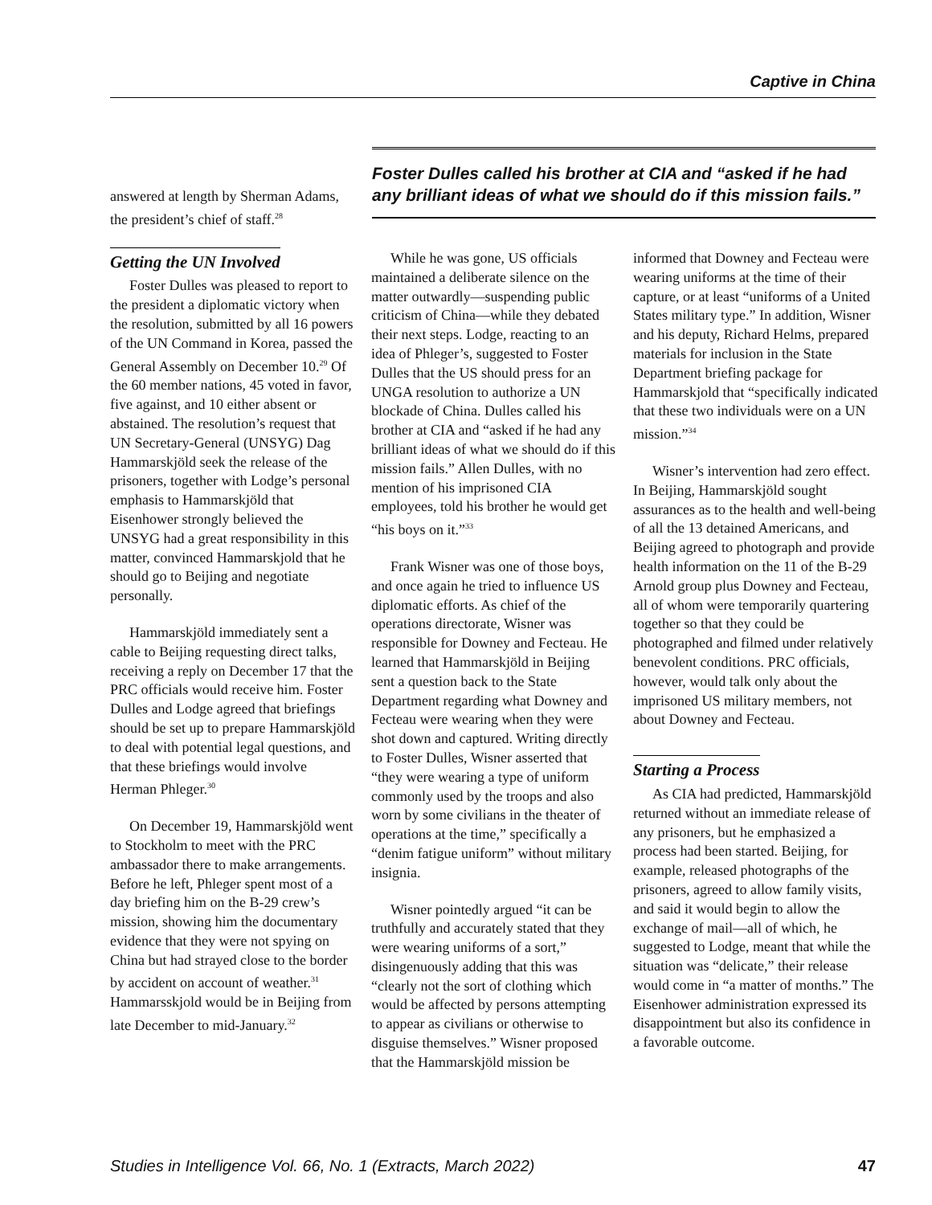Captive in China
answered at length by Sherman Adams, the president’s chief of staff.<sup>28</sup>
Getting the UN Involved
Foster Dulles was pleased to report to the president a diplomatic victory when the resolution, submitted by all 16 powers of the UN Command in Korea, passed the General Assembly on December 10.<sup>29</sup> Of the 60 member nations, 45 voted in favor, five against, and 10 either absent or abstained. The resolution’s request that UN Secretary-General (UNSYG) Dag Hammarskjöld seek the release of the prisoners, together with Lodge’s personal emphasis to Hammarskjöld that Eisenhower strongly believed the UNSYG had a great responsibility in this matter, convinced Hammarskjold that he should go to Beijing and negotiate personally.
Hammarskjöld immediately sent a cable to Beijing requesting direct talks, receiving a reply on December 17 that the PRC officials would receive him. Foster Dulles and Lodge agreed that briefings should be set up to prepare Hammarskjöld to deal with potential legal questions, and that these briefings would involve Herman Phleger.<sup>30</sup>
On December 19, Hammarskjöld went to Stockholm to meet with the PRC ambassador there to make arrangements. Before he left, Phleger spent most of a day briefing him on the B-29 crew’s mission, showing him the documentary evidence that they were not spying on China but had strayed close to the border by accident on account of weather.<sup>31</sup> Hammarsskjold would be in Beijing from late December to mid-January.<sup>32</sup>
Foster Dulles called his brother at CIA and “asked if he had any brilliant ideas of what we should do if this mission fails.”
While he was gone, US officials maintained a deliberate silence on the matter outwardly—suspending public criticism of China—while they debated their next steps. Lodge, reacting to an idea of Phleger’s, suggested to Foster Dulles that the US should press for an UNGA resolution to authorize a UN blockade of China. Dulles called his brother at CIA and “asked if he had any brilliant ideas of what we should do if this mission fails.” Allen Dulles, with no mention of his imprisoned CIA employees, told his brother he would get “his boys on it.”<sup>33</sup>
Frank Wisner was one of those boys, and once again he tried to influence US diplomatic efforts. As chief of the operations directorate, Wisner was responsible for Downey and Fecteau. He learned that Hammarskjöld in Beijing sent a question back to the State Department regarding what Downey and Fecteau were wearing when they were shot down and captured. Writing directly to Foster Dulles, Wisner asserted that “they were wearing a type of uniform commonly used by the troops and also worn by some civilians in the theater of operations at the time,” specifically a “denim fatigue uniform” without military insignia.
Wisner pointedly argued “it can be truthfully and accurately stated that they were wearing uniforms of a sort,” disingenuously adding that this was “clearly not the sort of clothing which would be affected by persons attempting to appear as civilians or otherwise to disguise themselves.” Wisner proposed that the Hammarskjöld mission be
informed that Downey and Fecteau were wearing uniforms at the time of their capture, or at least “uniforms of a United States military type.” In addition, Wisner and his deputy, Richard Helms, prepared materials for inclusion in the State Department briefing package for Hammarskjold that “specifically indicated that these two individuals were on a UN mission.”<sup>34</sup>
Wisner’s intervention had zero effect. In Beijing, Hammarskjöld sought assurances as to the health and well-being of all the 13 detained Americans, and Beijing agreed to photograph and provide health information on the 11 of the B-29 Arnold group plus Downey and Fecteau, all of whom were temporarily quartering together so that they could be photographed and filmed under relatively benevolent conditions. PRC officials, however, would talk only about the imprisoned US military members, not about Downey and Fecteau.
Starting a Process
As CIA had predicted, Hammarskjöld returned without an immediate release of any prisoners, but he emphasized a process had been started. Beijing, for example, released photographs of the prisoners, agreed to allow family visits, and said it would begin to allow the exchange of mail—all of which, he suggested to Lodge, meant that while the situation was “delicate,” their release would come in “a matter of months.” The Eisenhower administration expressed its disappointment but also its confidence in a favorable outcome.
Studies in Intelligence Vol. 66, No. 1 (Extracts, March 2022) 47